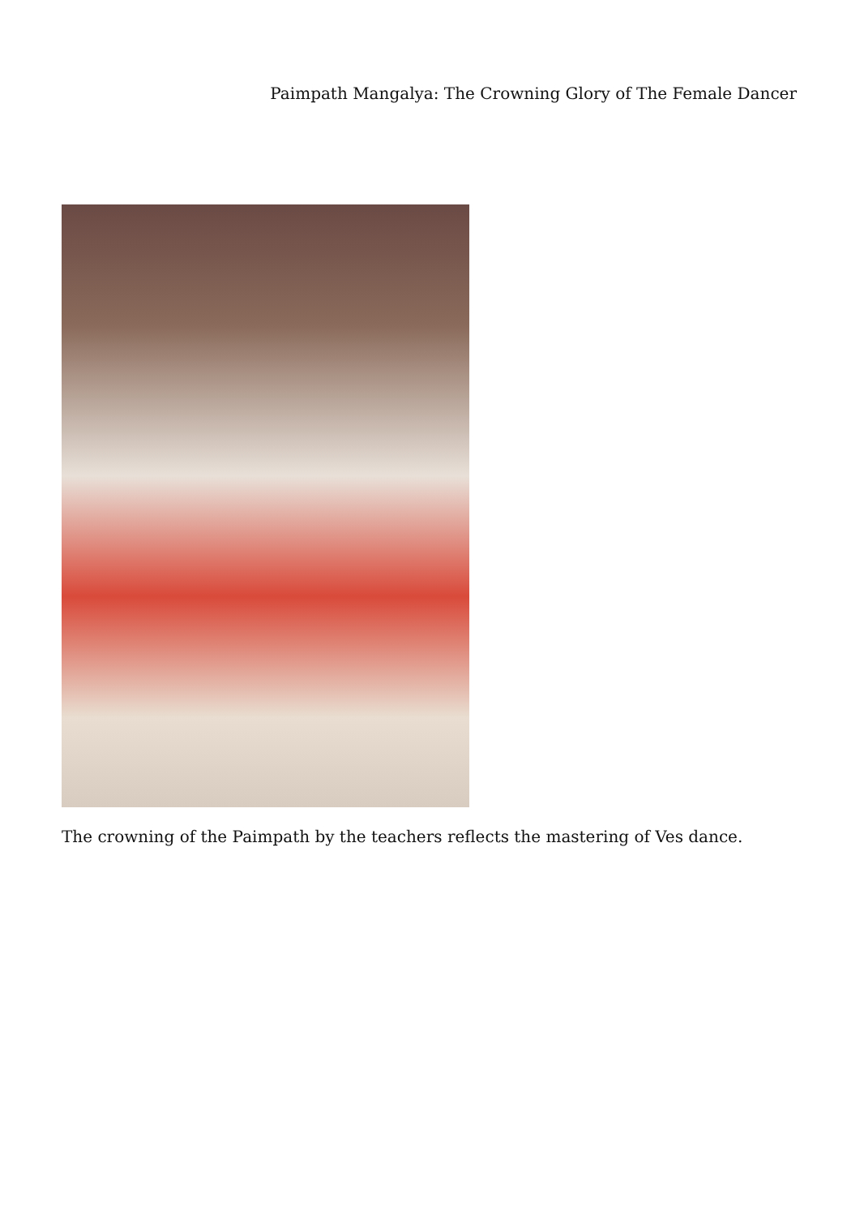Paimpath Mangalya: The Crowning Glory of The Female Dancer
The crowning of the Paimpath by the teachers reflects the mastering of Ves dance.